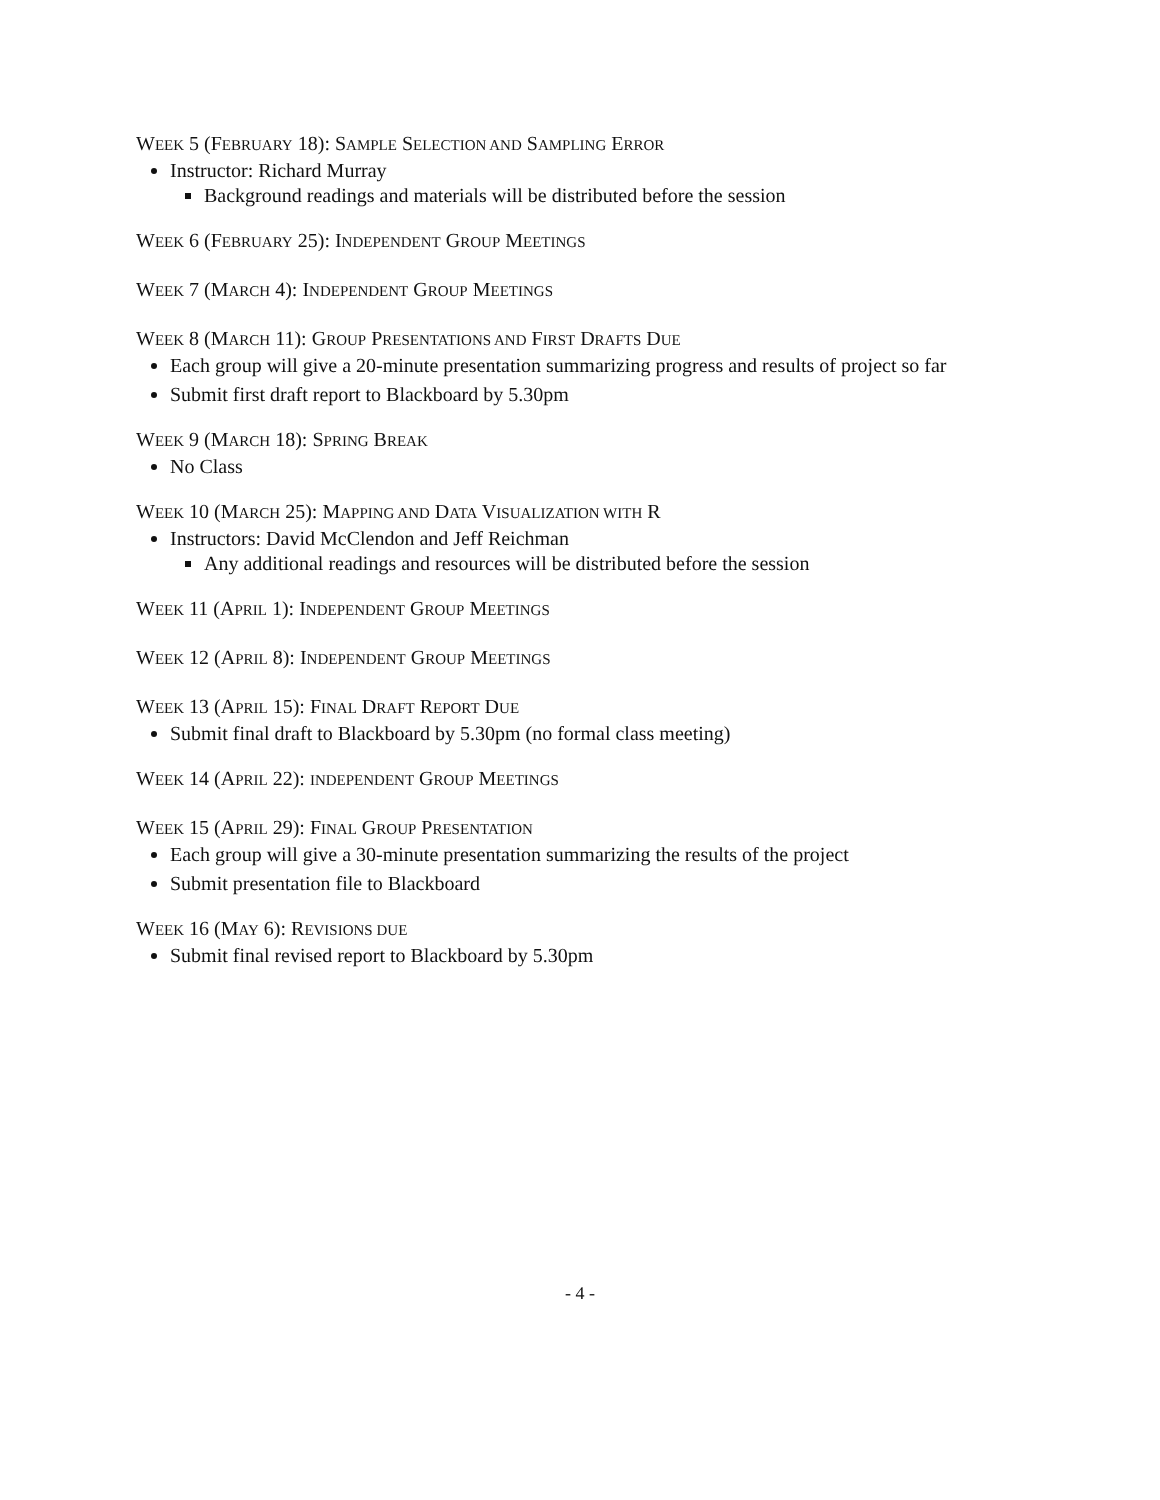WEEK 5 (FEBRUARY 18): SAMPLE SELECTION AND SAMPLING ERROR
Instructor: Richard Murray
Background readings and materials will be distributed before the session
WEEK 6 (FEBRUARY 25): INDEPENDENT GROUP MEETINGS
WEEK 7 (MARCH 4): INDEPENDENT GROUP MEETINGS
WEEK 8 (MARCH 11): GROUP PRESENTATIONS AND FIRST DRAFTS DUE
Each group will give a 20-minute presentation summarizing progress and results of project so far
Submit first draft report to Blackboard by 5.30pm
WEEK 9 (MARCH 18): SPRING BREAK
No Class
WEEK 10 (MARCH 25): MAPPING AND DATA VISUALIZATION WITH R
Instructors: David McClendon and Jeff Reichman
Any additional readings and resources will be distributed before the session
WEEK 11 (APRIL 1): INDEPENDENT GROUP MEETINGS
WEEK 12 (APRIL 8): INDEPENDENT GROUP MEETINGS
WEEK 13 (APRIL 15): FINAL DRAFT REPORT DUE
Submit final draft to Blackboard by 5.30pm (no formal class meeting)
WEEK 14 (APRIL 22): INDEPENDENT GROUP MEETINGS
WEEK 15 (APRIL 29): FINAL GROUP PRESENTATION
Each group will give a 30-minute presentation summarizing the results of the project
Submit presentation file to Blackboard
WEEK 16 (MAY 6): REVISIONS DUE
Submit final revised report to Blackboard by 5.30pm
- 4 -